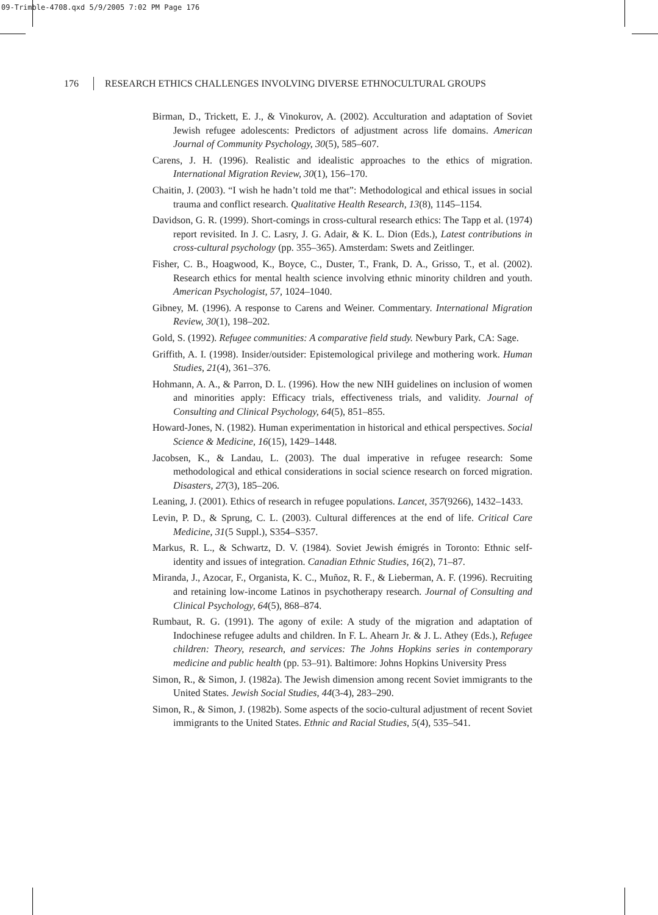09-Trimble-4708.qxd 5/9/2005 7:02 PM Page 176
176 RESEARCH ETHICS CHALLENGES INVOLVING DIVERSE ETHNOCULTURAL GROUPS
Birman, D., Trickett, E. J., & Vinokurov, A. (2002). Acculturation and adaptation of Soviet Jewish refugee adolescents: Predictors of adjustment across life domains. American Journal of Community Psychology, 30(5), 585–607.
Carens, J. H. (1996). Realistic and idealistic approaches to the ethics of migration. International Migration Review, 30(1), 156–170.
Chaitin, J. (2003). “I wish he hadn’t told me that”: Methodological and ethical issues in social trauma and conflict research. Qualitative Health Research, 13(8), 1145–1154.
Davidson, G. R. (1999). Short-comings in cross-cultural research ethics: The Tapp et al. (1974) report revisited. In J. C. Lasry, J. G. Adair, & K. L. Dion (Eds.), Latest contributions in cross-cultural psychology (pp. 355–365). Amsterdam: Swets and Zeitlinger.
Fisher, C. B., Hoagwood, K., Boyce, C., Duster, T., Frank, D. A., Grisso, T., et al. (2002). Research ethics for mental health science involving ethnic minority children and youth. American Psychologist, 57, 1024–1040.
Gibney, M. (1996). A response to Carens and Weiner. Commentary. International Migration Review, 30(1), 198–202.
Gold, S. (1992). Refugee communities: A comparative field study. Newbury Park, CA: Sage.
Griffith, A. I. (1998). Insider/outsider: Epistemological privilege and mothering work. Human Studies, 21(4), 361–376.
Hohmann, A. A., & Parron, D. L. (1996). How the new NIH guidelines on inclusion of women and minorities apply: Efficacy trials, effectiveness trials, and validity. Journal of Consulting and Clinical Psychology, 64(5), 851–855.
Howard-Jones, N. (1982). Human experimentation in historical and ethical perspectives. Social Science & Medicine, 16(15), 1429–1448.
Jacobsen, K., & Landau, L. (2003). The dual imperative in refugee research: Some methodological and ethical considerations in social science research on forced migration. Disasters, 27(3), 185–206.
Leaning, J. (2001). Ethics of research in refugee populations. Lancet, 357(9266), 1432–1433.
Levin, P. D., & Sprung, C. L. (2003). Cultural differences at the end of life. Critical Care Medicine, 31(5 Suppl.), S354–S357.
Markus, R. L., & Schwartz, D. V. (1984). Soviet Jewish émigrés in Toronto: Ethnic self-identity and issues of integration. Canadian Ethnic Studies, 16(2), 71–87.
Miranda, J., Azocar, F., Organista, K. C., Muñoz, R. F., & Lieberman, A. F. (1996). Recruiting and retaining low-income Latinos in psychotherapy research. Journal of Consulting and Clinical Psychology, 64(5), 868–874.
Rumbaut, R. G. (1991). The agony of exile: A study of the migration and adaptation of Indochinese refugee adults and children. In F. L. Ahearn Jr. & J. L. Athey (Eds.), Refugee children: Theory, research, and services: The Johns Hopkins series in contemporary medicine and public health (pp. 53–91). Baltimore: Johns Hopkins University Press
Simon, R., & Simon, J. (1982a). The Jewish dimension among recent Soviet immigrants to the United States. Jewish Social Studies, 44(3-4), 283–290.
Simon, R., & Simon, J. (1982b). Some aspects of the socio-cultural adjustment of recent Soviet immigrants to the United States. Ethnic and Racial Studies, 5(4), 535–541.